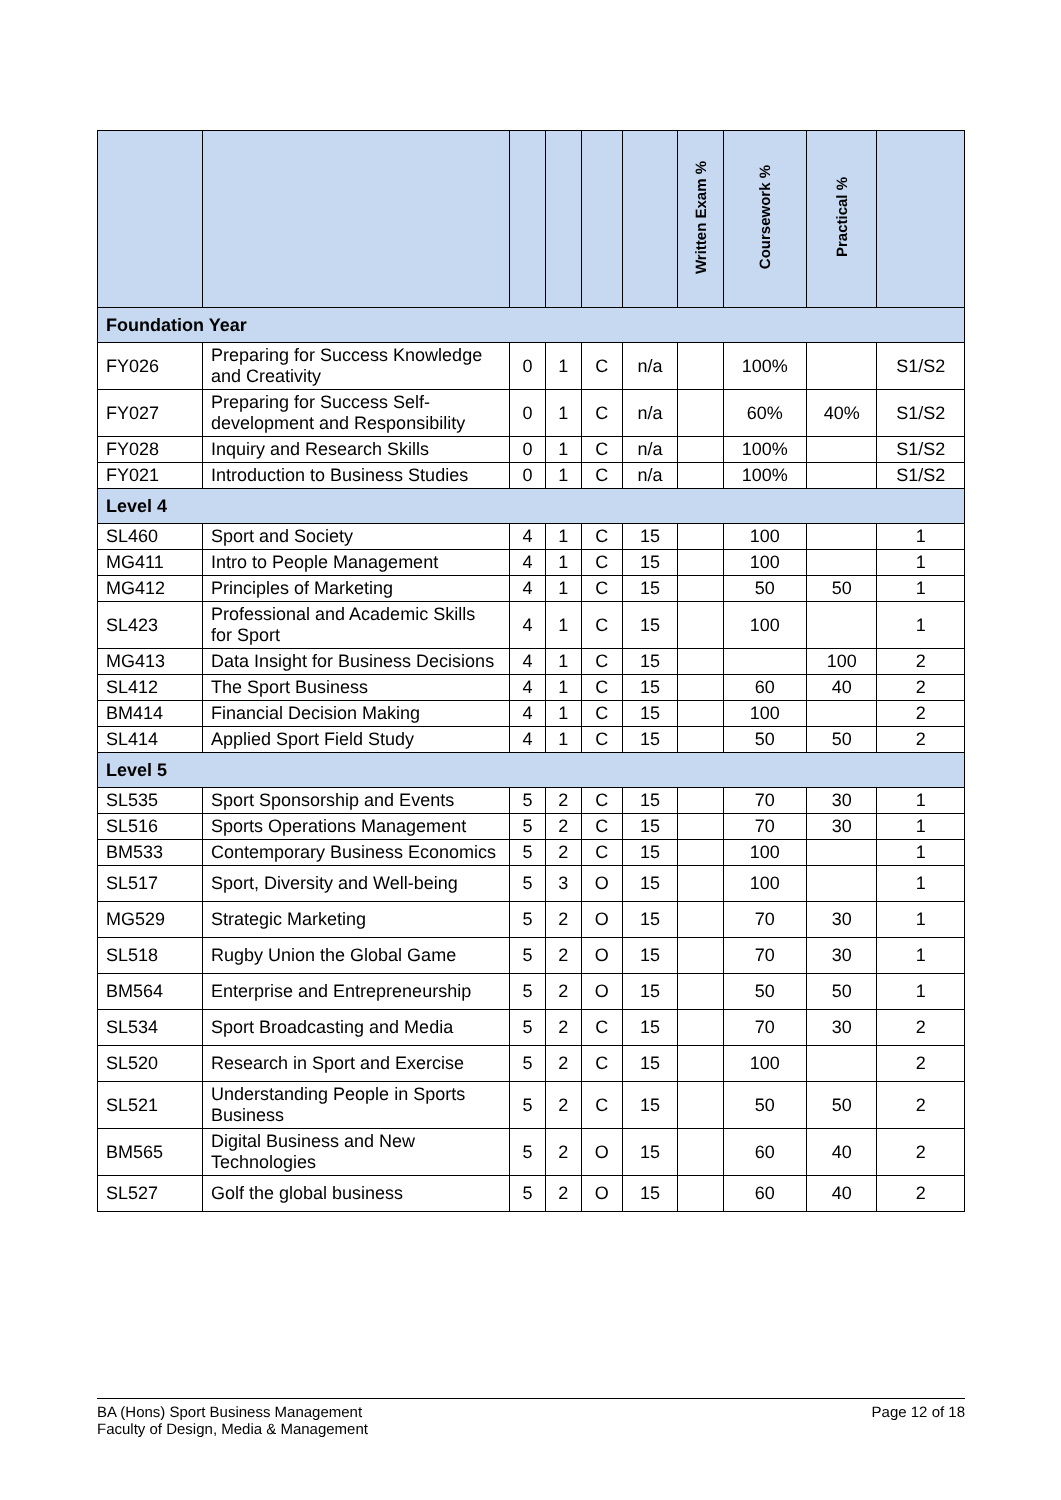| | | | | | | Written Exam % | Coursework % | Practical % | |
| --- | --- | --- | --- | --- | --- | --- | --- | --- | --- |
| Foundation Year | | | | | | | | | |
| FY026 | Preparing for Success Knowledge and Creativity | 0 | 1 | C | n/a | | 100% | | S1/S2 |
| FY027 | Preparing for Success Self-development and Responsibility | 0 | 1 | C | n/a | | 60% | 40% | S1/S2 |
| FY028 | Inquiry and Research Skills | 0 | 1 | C | n/a | | 100% | | S1/S2 |
| FY021 | Introduction to Business Studies | 0 | 1 | C | n/a | | 100% | | S1/S2 |
| Level 4 | | | | | | | | | |
| SL460 | Sport and Society | 4 | 1 | C | 15 | | 100 | | 1 |
| MG411 | Intro to People Management | 4 | 1 | C | 15 | | 100 | | 1 |
| MG412 | Principles of Marketing | 4 | 1 | C | 15 | | 50 | 50 | 1 |
| SL423 | Professional and Academic Skills for Sport | 4 | 1 | C | 15 | | 100 | | 1 |
| MG413 | Data Insight for Business Decisions | 4 | 1 | C | 15 | | | 100 | 2 |
| SL412 | The Sport Business | 4 | 1 | C | 15 | | 60 | 40 | 2 |
| BM414 | Financial Decision Making | 4 | 1 | C | 15 | | 100 | | 2 |
| SL414 | Applied Sport Field Study | 4 | 1 | C | 15 | | 50 | 50 | 2 |
| Level 5 | | | | | | | | | |
| SL535 | Sport Sponsorship and Events | 5 | 2 | C | 15 | | 70 | 30 | 1 |
| SL516 | Sports Operations Management | 5 | 2 | C | 15 | | 70 | 30 | 1 |
| BM533 | Contemporary Business Economics | 5 | 2 | C | 15 | | 100 | | 1 |
| SL517 | Sport, Diversity and Well-being | 5 | 3 | O | 15 | | 100 | | 1 |
| MG529 | Strategic Marketing | 5 | 2 | O | 15 | | 70 | 30 | 1 |
| SL518 | Rugby Union the Global Game | 5 | 2 | O | 15 | | 70 | 30 | 1 |
| BM564 | Enterprise and Entrepreneurship | 5 | 2 | O | 15 | | 50 | 50 | 1 |
| SL534 | Sport Broadcasting and Media | 5 | 2 | C | 15 | | 70 | 30 | 2 |
| SL520 | Research in Sport and Exercise | 5 | 2 | C | 15 | | 100 | | 2 |
| SL521 | Understanding People in Sports Business | 5 | 2 | C | 15 | | 50 | 50 | 2 |
| BM565 | Digital Business and New Technologies | 5 | 2 | O | 15 | | 60 | 40 | 2 |
| SL527 | Golf the global business | 5 | 2 | O | 15 | | 60 | 40 | 2 |
BA (Hons) Sport Business Management
Faculty of Design, Media & Management
Page 12 of 18